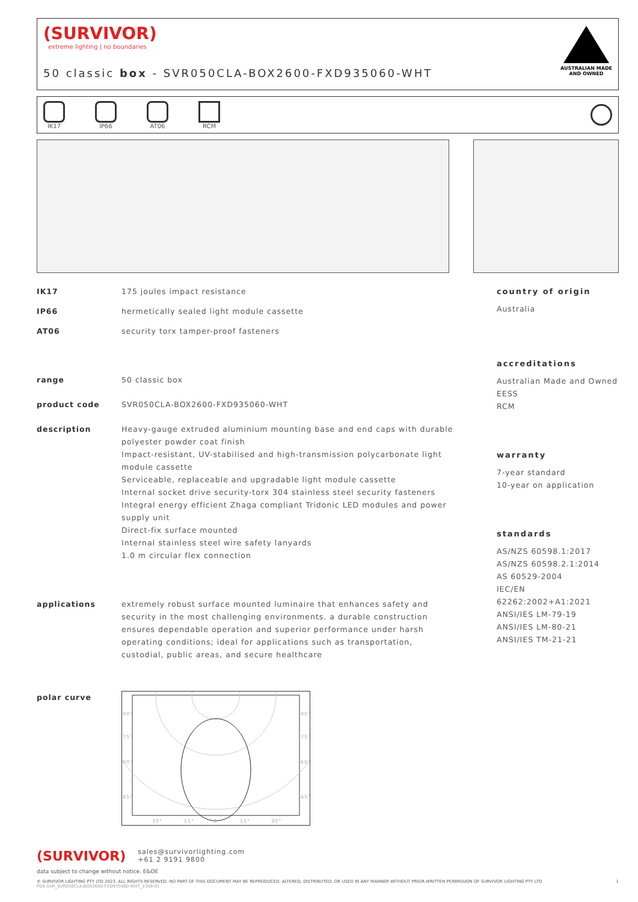(SURVIVOR)
extreme lighting | no boundaries
50 classic box - SVR050CLA-BOX2600-FXD935060-WHT
AUSTRALIAN MADE
AND OWNED
IK17 IP66 AT06 RCM
IK17 175 joules impact resistance
IP66 hermetically sealed light module cassette
AT06 security torx tamper-proof fasteners
range 50 classic box
product code SVR050CLA-BOX2600-FXD935060-WHT
description Heavy-gauge extruded aluminium mounting base and end caps with durable polyester powder coat finish
Impact-resistant, UV-stabilised and high-transmission polycarbonate light module cassette
Serviceable, replaceable and upgradable light module cassette
Internal socket drive security-torx 304 stainless steel security fasteners
Integral energy efficient Zhaga compliant Tridonic LED modules and power supply unit
Direct-fix surface mounted
Internal stainless steel wire safety lanyards
1.0 m circular flex connection
applications extremely robust surface mounted luminaire that enhances safety and security in the most challenging environments. a durable construction ensures dependable operation and superior performance under harsh operating conditions; ideal for applications such as transportation, custodial, public areas, and secure healthcare
polar curve
90°
75°
60°
45°
90°
75°
60°
45°
30°
15°
0°
15°
30°
country of origin
Australia
accreditations
Australian Made and Owned
EESS
RCM
warranty
7-year standard
10-year on application
standards
AS/NZS 60598.1:2017
AS/NZS 60598.2.1:2014
AS 60529-2004
IEC/EN 62262:2002+A1:2021
ANSI/IES LM-79-19
ANSI/IES LM-80-21
ANSI/IES TM-21-21
(SURVIVOR) sales@survivorlighting.com
+61 2 9191 9800
data subject to change without notice. E&OE
© SURVIVOR LIGHTING PTY LTD 2023. ALL RIGHTS RESERVED. NO PART OF THIS DOCUMENT MAY BE REPRODUCED, ALTERED, DISTRIBUTED, OR USED IN ANY MANNER WITHOUT PRIOR WRITTEN PERMISSION OF SURVIVOR LIGHTING PTY LTD 1
PDS-SVR_SVR050CLA-BOX2600-FXD935060-WHT_2308-01